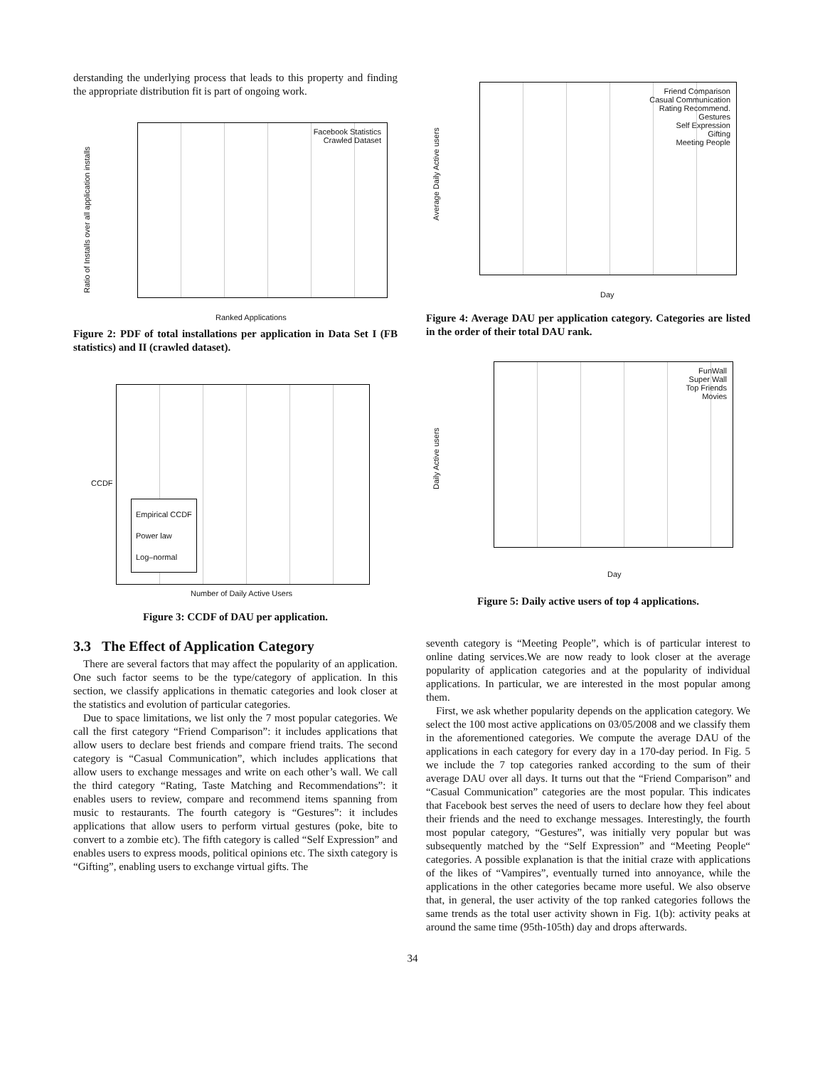derstanding the underlying process that leads to this property and finding the appropriate distribution fit is part of ongoing work.
Facebook Statistics
Crawled Dataset
Ratio of Installs over all application installs
Ranked Applications
Figure 2: PDF of total installations per application in Data Set I (FB statistics) and II (crawled dataset).
Empirical CCDF
Power law
Log–normal
CCDF
Number of Daily Active Users
Figure 3: CCDF of DAU per application.
3.3 The Effect of Application Category
There are several factors that may affect the popularity of an application. One such factor seems to be the type/category of application. In this section, we classify applications in thematic categories and look closer at the statistics and evolution of particular categories.
Due to space limitations, we list only the 7 most popular categories. We call the first category “Friend Comparison”: it includes applications that allow users to declare best friends and compare friend traits. The second category is “Casual Communication”, which includes applications that allow users to exchange messages and write on each other’s wall. We call the third category “Rating, Taste Matching and Recommendations”: it enables users to review, compare and recommend items spanning from music to restaurants. The fourth category is “Gestures”: it includes applications that allow users to perform virtual gestures (poke, bite to convert to a zombie etc). The fifth category is called “Self Expression” and enables users to express moods, political opinions etc. The sixth category is “Gifting”, enabling users to exchange virtual gifts. The
Friend Comparison
Casual Communication
Rating Recommend.
Gestures
Self Expression
Gifting
Meeting People
Average Daily Active users
Day
Figure 4: Average DAU per application category. Categories are listed in the order of their total DAU rank.
FunWall
Super Wall
Top Friends
Movies
Daily Active users
Day
Figure 5: Daily active users of top 4 applications.
seventh category is “Meeting People”, which is of particular interest to online dating services.We are now ready to look closer at the average popularity of application categories and at the popularity of individual applications. In particular, we are interested in the most popular among them.
First, we ask whether popularity depends on the application category. We select the 100 most active applications on 03/05/2008 and we classify them in the aforementioned categories. We compute the average DAU of the applications in each category for every day in a 170-day period. In Fig. 5 we include the 7 top categories ranked according to the sum of their average DAU over all days. It turns out that the “Friend Comparison” and “Casual Communication” categories are the most popular. This indicates that Facebook best serves the need of users to declare how they feel about their friends and the need to exchange messages. Interestingly, the fourth most popular category, “Gestures”, was initially very popular but was subsequently matched by the “Self Expression” and “Meeting People“ categories. A possible explanation is that the initial craze with applications of the likes of “Vampires”, eventually turned into annoyance, while the applications in the other categories became more useful. We also observe that, in general, the user activity of the top ranked categories follows the same trends as the total user activity shown in Fig. 1(b): activity peaks at around the same time (95th-105th) day and drops afterwards.
34